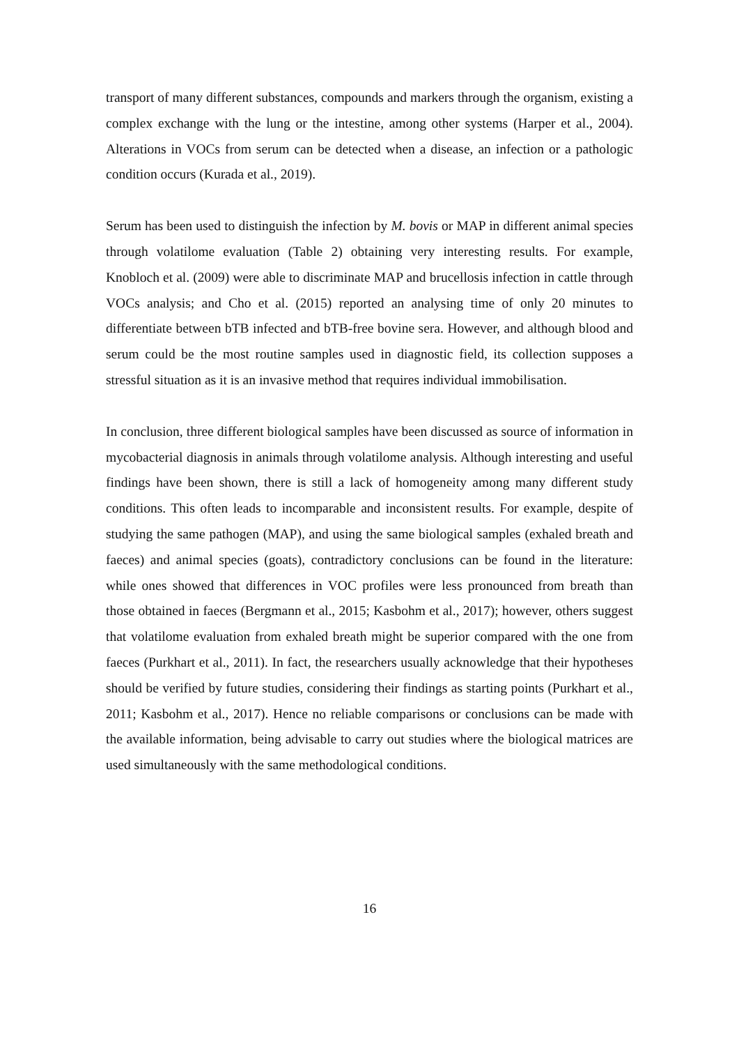transport of many different substances, compounds and markers through the organism, existing a complex exchange with the lung or the intestine, among other systems (Harper et al., 2004). Alterations in VOCs from serum can be detected when a disease, an infection or a pathologic condition occurs (Kurada et al., 2019).
Serum has been used to distinguish the infection by M. bovis or MAP in different animal species through volatilome evaluation (Table 2) obtaining very interesting results. For example, Knobloch et al. (2009) were able to discriminate MAP and brucellosis infection in cattle through VOCs analysis; and Cho et al. (2015) reported an analysing time of only 20 minutes to differentiate between bTB infected and bTB-free bovine sera. However, and although blood and serum could be the most routine samples used in diagnostic field, its collection supposes a stressful situation as it is an invasive method that requires individual immobilisation.
In conclusion, three different biological samples have been discussed as source of information in mycobacterial diagnosis in animals through volatilome analysis. Although interesting and useful findings have been shown, there is still a lack of homogeneity among many different study conditions. This often leads to incomparable and inconsistent results. For example, despite of studying the same pathogen (MAP), and using the same biological samples (exhaled breath and faeces) and animal species (goats), contradictory conclusions can be found in the literature: while ones showed that differences in VOC profiles were less pronounced from breath than those obtained in faeces (Bergmann et al., 2015; Kasbohm et al., 2017); however, others suggest that volatilome evaluation from exhaled breath might be superior compared with the one from faeces (Purkhart et al., 2011). In fact, the researchers usually acknowledge that their hypotheses should be verified by future studies, considering their findings as starting points (Purkhart et al., 2011; Kasbohm et al., 2017). Hence no reliable comparisons or conclusions can be made with the available information, being advisable to carry out studies where the biological matrices are used simultaneously with the same methodological conditions.
16